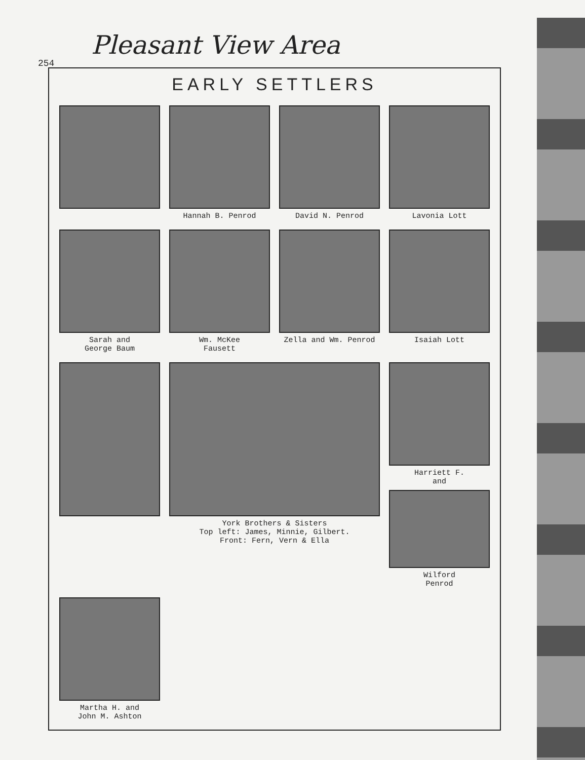Pleasant View Area
254
EARLY SETTLERS
Hannah B. Penrod
David N. Penrod
Lavonia Lott
Sarah and
George Baum
Wm. McKee
Fausett
Zella and Wm. Penrod
Isaiah Lott
York Brothers & Sisters
Top left: James, Minnie, Gilbert.
Front: Fern, Vern & Ella
Harriett F.
and
Wilford
Penrod
Martha H. and
John M. Ashton